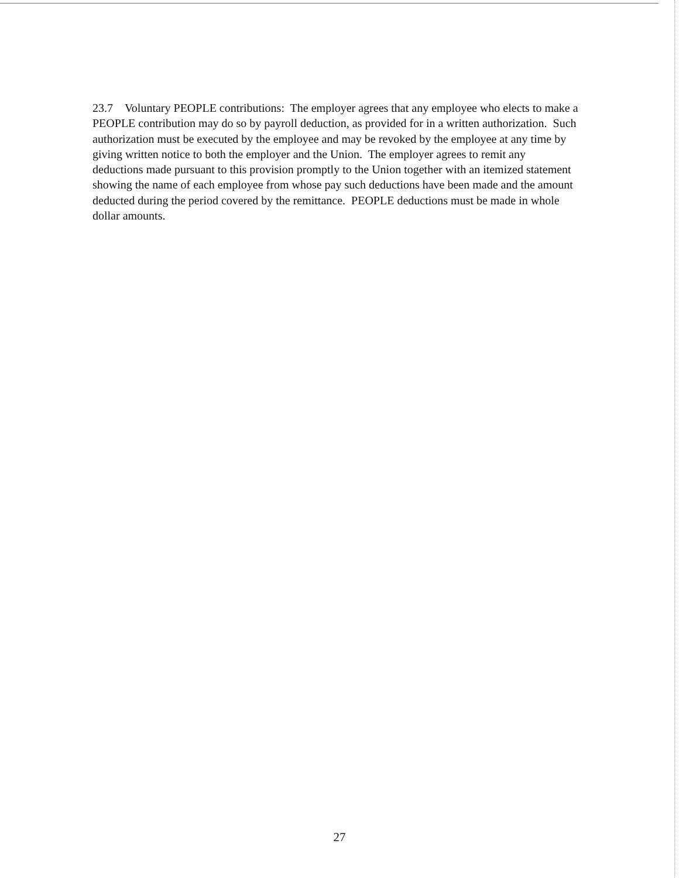23.7 Voluntary PEOPLE contributions: The employer agrees that any employee who elects to make a PEOPLE contribution may do so by payroll deduction, as provided for in a written authorization. Such authorization must be executed by the employee and may be revoked by the employee at any time by giving written notice to both the employer and the Union. The employer agrees to remit any deductions made pursuant to this provision promptly to the Union together with an itemized statement showing the name of each employee from whose pay such deductions have been made and the amount deducted during the period covered by the remittance. PEOPLE deductions must be made in whole dollar amounts.
27